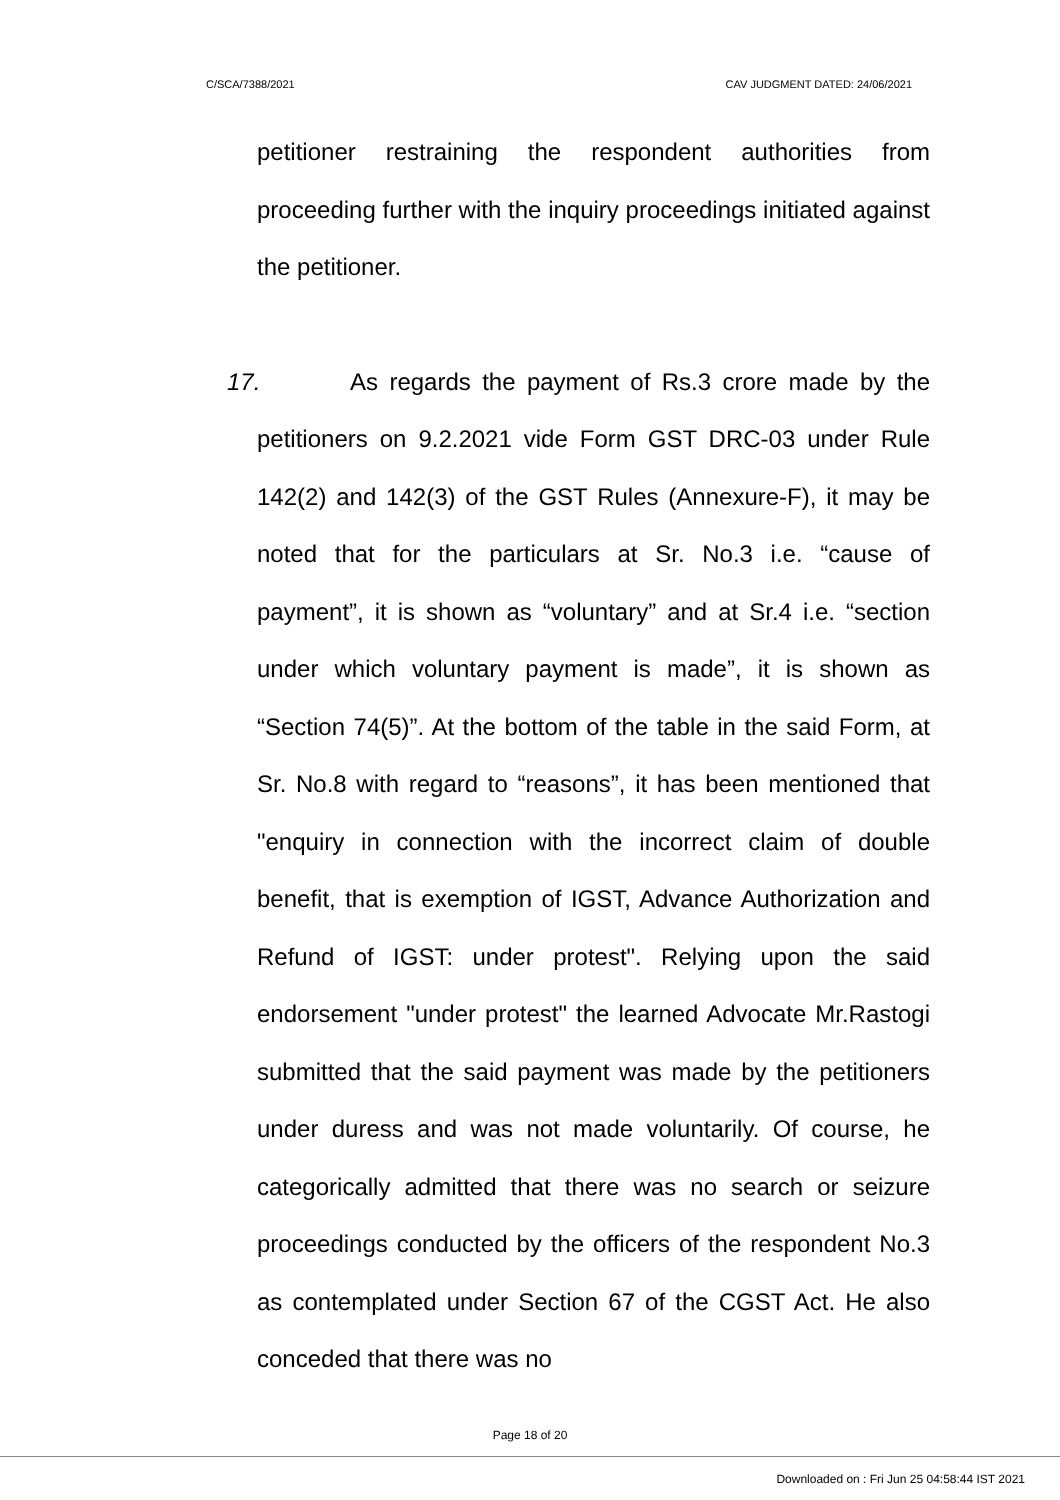C/SCA/7388/2021 CAV JUDGMENT DATED: 24/06/2021
petitioner restraining the respondent authorities from proceeding further with the inquiry proceedings initiated against the petitioner.
17. As regards the payment of Rs.3 crore made by the petitioners on 9.2.2021 vide Form GST DRC-03 under Rule 142(2) and 142(3) of the GST Rules (Annexure-F), it may be noted that for the particulars at Sr. No.3 i.e. “cause of payment”, it is shown as “voluntary” and at Sr.4 i.e. “section under which voluntary payment is made”, it is shown as “Section 74(5)”. At the bottom of the table in the said Form, at Sr. No.8 with regard to “reasons”, it has been mentioned that "enquiry in connection with the incorrect claim of double benefit, that is exemption of IGST, Advance Authorization and Refund of IGST: under protest". Relying upon the said endorsement "under protest" the learned Advocate Mr.Rastogi submitted that the said payment was made by the petitioners under duress and was not made voluntarily. Of course, he categorically admitted that there was no search or seizure proceedings conducted by the officers of the respondent No.3 as contemplated under Section 67 of the CGST Act. He also conceded that there was no
Page 18 of 20
Downloaded on : Fri Jun 25 04:58:44 IST 2021